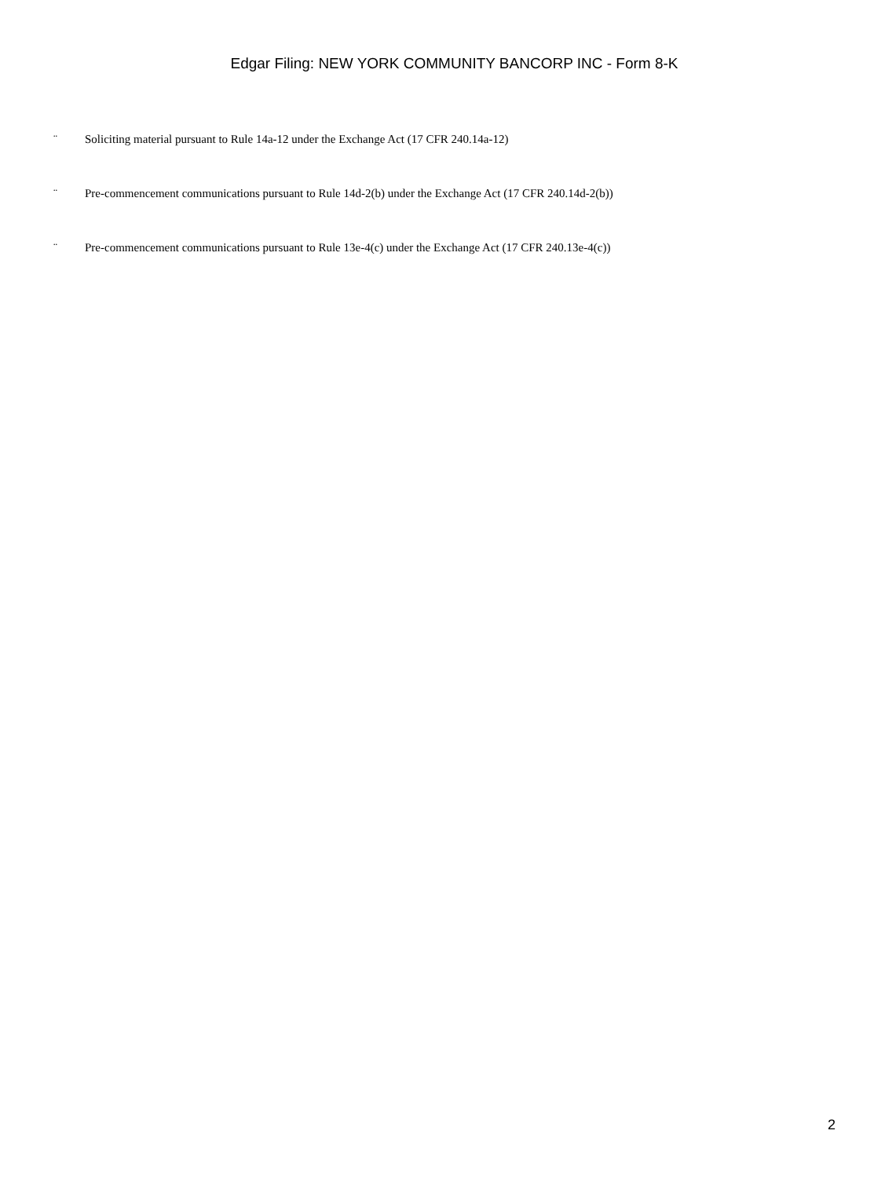Edgar Filing: NEW YORK COMMUNITY BANCORP INC - Form 8-K
¨ Soliciting material pursuant to Rule 14a-12 under the Exchange Act (17 CFR 240.14a-12)
¨ Pre-commencement communications pursuant to Rule 14d-2(b) under the Exchange Act (17 CFR 240.14d-2(b))
¨ Pre-commencement communications pursuant to Rule 13e-4(c) under the Exchange Act (17 CFR 240.13e-4(c))
2